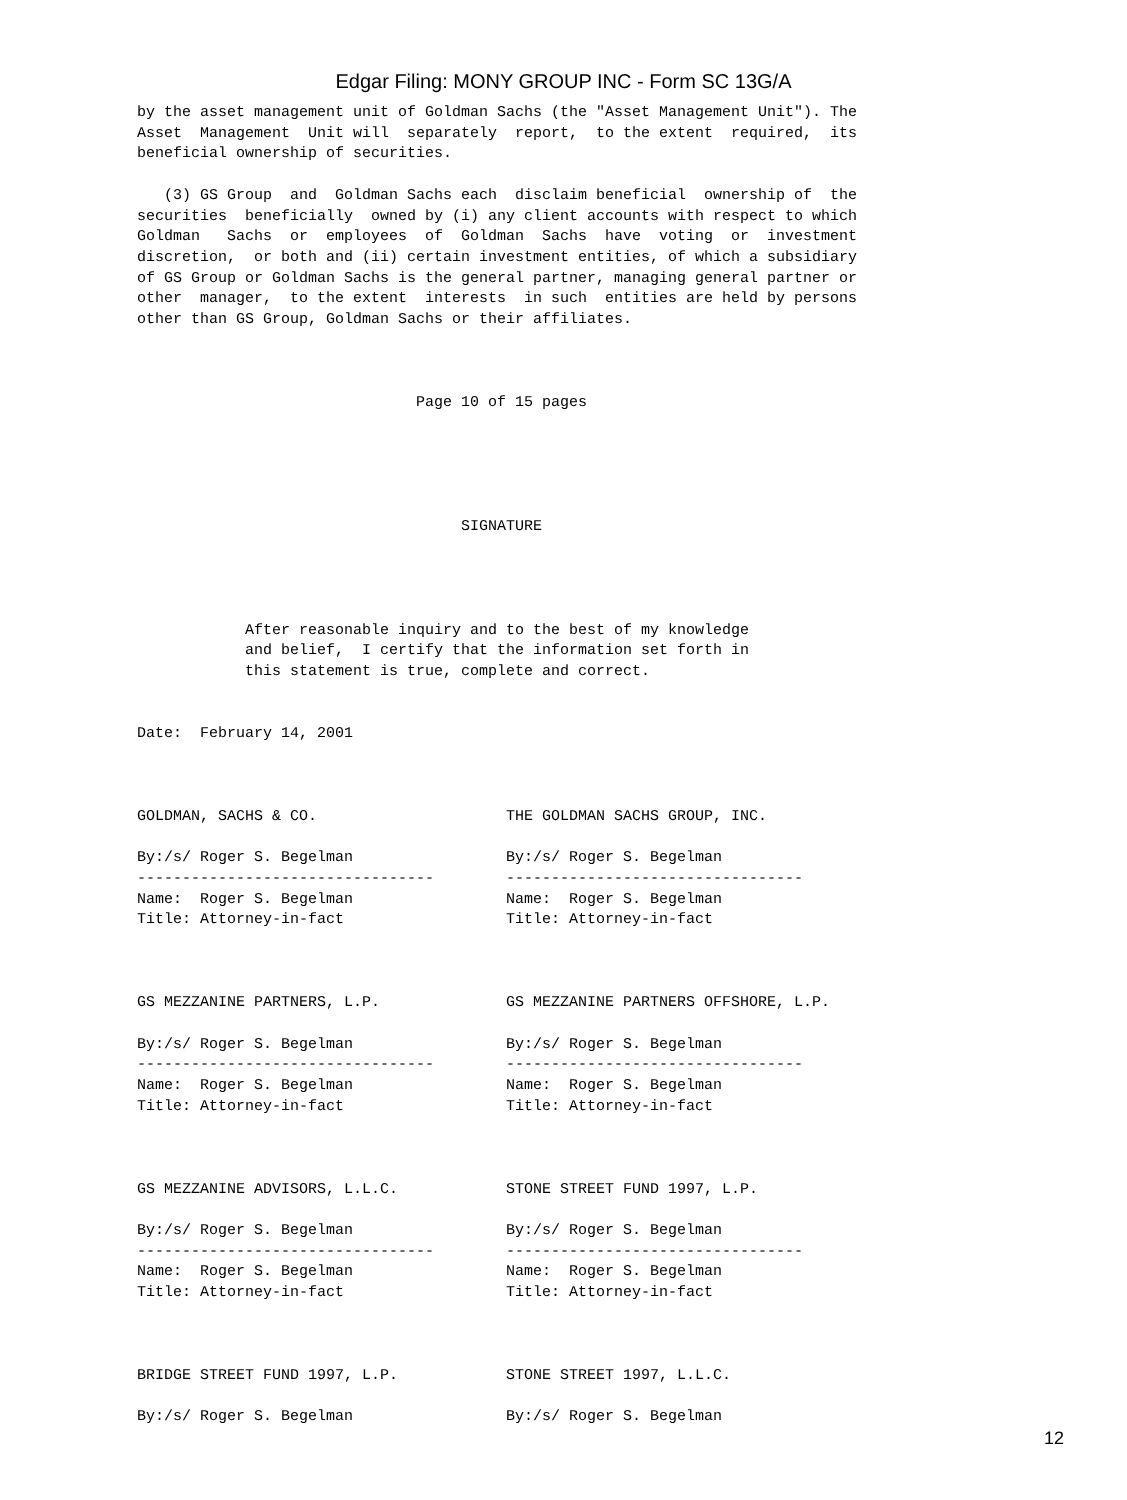Edgar Filing: MONY GROUP INC - Form SC 13G/A
by the asset management unit of Goldman Sachs (the "Asset Management Unit"). The
Asset  Management  Unit will  separately  report,  to the extent  required,  its
beneficial ownership of securities.

   (3) GS Group  and  Goldman Sachs each  disclaim beneficial  ownership of  the
securities  beneficially  owned by (i) any client accounts with respect to which
Goldman   Sachs  or  employees  of  Goldman  Sachs  have  voting  or  investment
discretion,  or both and (ii) certain investment entities, of which a subsidiary
of GS Group or Goldman Sachs is the general partner, managing general partner or
other  manager,  to the extent  interests  in such  entities are held by persons
other than GS Group, Goldman Sachs or their affiliates.



                               Page 10 of 15 pages





                                    SIGNATURE




            After reasonable inquiry and to the best of my knowledge
            and belief,  I certify that the information set forth in
            this statement is true, complete and correct.


Date:  February 14, 2001



GOLDMAN, SACHS & CO.                     THE GOLDMAN SACHS GROUP, INC.

By:/s/ Roger S. Begelman                 By:/s/ Roger S. Begelman
---------------------------------        ---------------------------------
Name:  Roger S. Begelman                 Name:  Roger S. Begelman
Title: Attorney-in-fact                  Title: Attorney-in-fact



GS MEZZANINE PARTNERS, L.P.              GS MEZZANINE PARTNERS OFFSHORE, L.P.

By:/s/ Roger S. Begelman                 By:/s/ Roger S. Begelman
---------------------------------        ---------------------------------
Name:  Roger S. Begelman                 Name:  Roger S. Begelman
Title: Attorney-in-fact                  Title: Attorney-in-fact



GS MEZZANINE ADVISORS, L.L.C.            STONE STREET FUND 1997, L.P.

By:/s/ Roger S. Begelman                 By:/s/ Roger S. Begelman
---------------------------------        ---------------------------------
Name:  Roger S. Begelman                 Name:  Roger S. Begelman
Title: Attorney-in-fact                  Title: Attorney-in-fact



BRIDGE STREET FUND 1997, L.P.            STONE STREET 1997, L.L.C.

By:/s/ Roger S. Begelman                 By:/s/ Roger S. Begelman
12